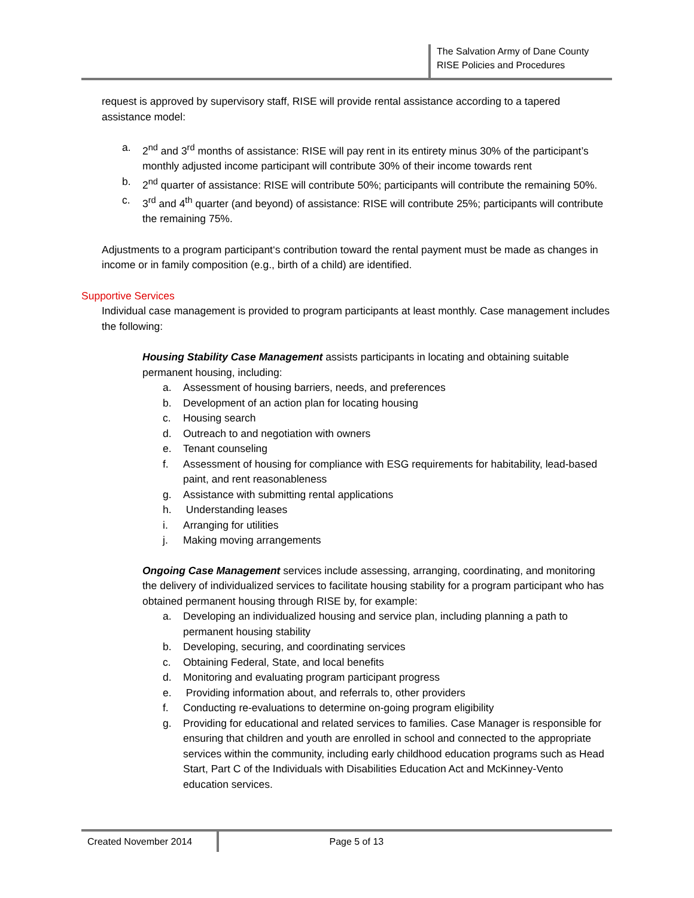The Salvation Army of Dane County
RISE Policies and Procedures
request is approved by supervisory staff, RISE will provide rental assistance according to a tapered assistance model:
a. 2<sup>nd</sup> and 3<sup>rd</sup> months of assistance: RISE will pay rent in its entirety minus 30% of the participant’s monthly adjusted income participant will contribute 30% of their income towards rent
b. 2<sup>nd</sup> quarter of assistance: RISE will contribute 50%; participants will contribute the remaining 50%.
c. 3<sup>rd</sup> and 4<sup>th</sup> quarter (and beyond) of assistance: RISE will contribute 25%; participants will contribute the remaining 75%.
Adjustments to a program participant‘s contribution toward the rental payment must be made as changes in income or in family composition (e.g., birth of a child) are identified.
Supportive Services
Individual case management is provided to program participants at least monthly. Case management includes the following:
Housing Stability Case Management assists participants in locating and obtaining suitable permanent housing, including:
a. Assessment of housing barriers, needs, and preferences
b. Development of an action plan for locating housing
c. Housing search
d. Outreach to and negotiation with owners
e. Tenant counseling
f. Assessment of housing for compliance with ESG requirements for habitability, lead-based paint, and rent reasonableness
g. Assistance with submitting rental applications
h. Understanding leases
i. Arranging for utilities
j. Making moving arrangements
Ongoing Case Management services include assessing, arranging, coordinating, and monitoring the delivery of individualized services to facilitate housing stability for a program participant who has obtained permanent housing through RISE by, for example:
a. Developing an individualized housing and service plan, including planning a path to permanent housing stability
b. Developing, securing, and coordinating services
c. Obtaining Federal, State, and local benefits
d. Monitoring and evaluating program participant progress
e. Providing information about, and referrals to, other providers
f. Conducting re-evaluations to determine on-going program eligibility
g. Providing for educational and related services to families. Case Manager is responsible for ensuring that children and youth are enrolled in school and connected to the appropriate services within the community, including early childhood education programs such as Head Start, Part C of the Individuals with Disabilities Education Act and McKinney-Vento education services.
Created November 2014 Page 5 of 13